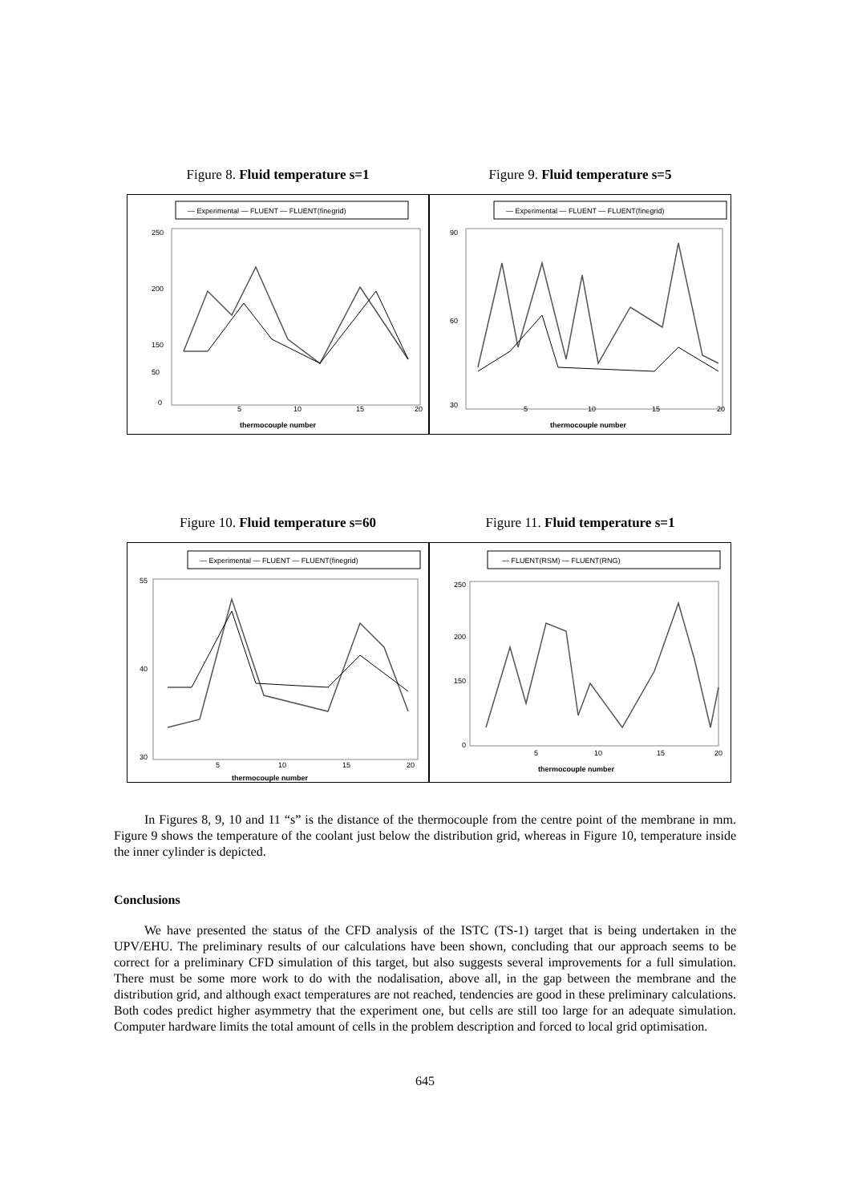Figure 8. Fluid temperature s=1
— Experimental — FLUENT — FLUENT(finegrid)
250
200
150
50
0
5
10
15
20
thermocouple number
Figure 9. Fluid temperature s=5
— Experimental — FLUENT — FLUENT(finegrid)
90
60
30
5
10
15
20
thermocouple number
Figure 10. Fluid temperature s=60
— Experimental — FLUENT — FLUENT(finegrid)
55
40
30
5
10
15
20
thermocouple number
Figure 11. Fluid temperature s=1
— FLUENT(RSM) — FLUENT(RNG)
250
200
150
0
5
10
15
20
thermocouple number
In Figures 8, 9, 10 and 11 “s” is the distance of the thermocouple from the centre point of the membrane in mm. Figure 9 shows the temperature of the coolant just below the distribution grid, whereas in Figure 10, temperature inside the inner cylinder is depicted.
Conclusions
We have presented the status of the CFD analysis of the ISTC (TS-1) target that is being undertaken in the UPV/EHU. The preliminary results of our calculations have been shown, concluding that our approach seems to be correct for a preliminary CFD simulation of this target, but also suggests several improvements for a full simulation. There must be some more work to do with the nodalisation, above all, in the gap between the membrane and the distribution grid, and although exact temperatures are not reached, tendencies are good in these preliminary calculations. Both codes predict higher asymmetry that the experiment one, but cells are still too large for an adequate simulation. Computer hardware limits the total amount of cells in the problem description and forced to local grid optimisation.
645